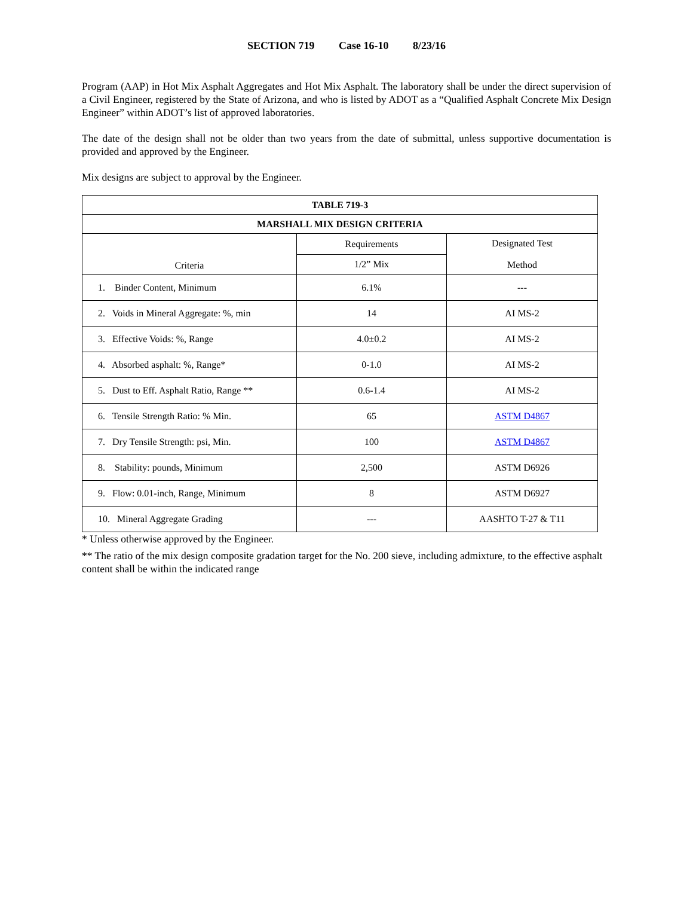SECTION 719 Case 16-10 8/23/16
Program (AAP) in Hot Mix Asphalt Aggregates and Hot Mix Asphalt. The laboratory shall be under the direct supervision of a Civil Engineer, registered by the State of Arizona, and who is listed by ADOT as a “Qualified Asphalt Concrete Mix Design Engineer” within ADOT’s list of approved laboratories.
The date of the design shall not be older than two years from the date of submittal, unless supportive documentation is provided and approved by the Engineer.
Mix designs are subject to approval by the Engineer.
| TABLE 719-3 | | |
| --- | --- | --- |
| MARSHALL MIX DESIGN CRITERIA | | |
| Criteria | Requirements | Designated Test Method |
| | 1/2” Mix | |
| 1. Binder Content, Minimum | 6.1% | --- |
| 2. Voids in Mineral Aggregate: %, min | 14 | AI MS-2 |
| 3. Effective Voids: %, Range | 4.0±0.2 | AI MS-2 |
| 4. Absorbed asphalt: %, Range* | 0-1.0 | AI MS-2 |
| 5. Dust to Eff. Asphalt Ratio, Range ** | 0.6-1.4 | AI MS-2 |
| 6. Tensile Strength Ratio: % Min. | 65 | ASTM D4867 |
| 7. Dry Tensile Strength: psi, Min. | 100 | ASTM D4867 |
| 8. Stability: pounds, Minimum | 2,500 | ASTM D6926 |
| 9. Flow: 0.01-inch, Range, Minimum | 8 | ASTM D6927 |
| 10. Mineral Aggregate Grading | --- | AASHTO T-27 & T11 |
* Unless otherwise approved by the Engineer.
** The ratio of the mix design composite gradation target for the No. 200 sieve, including admixture, to the effective asphalt content shall be within the indicated range